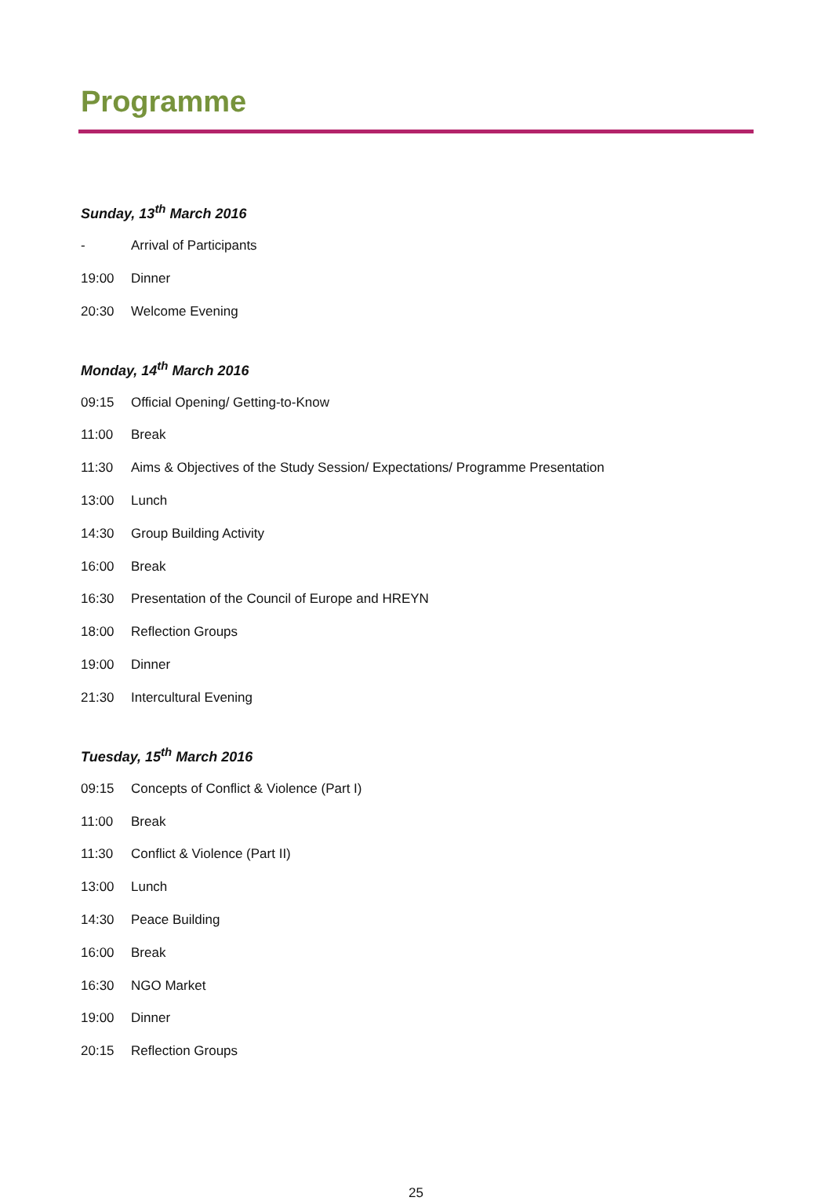Programme
Sunday, 13<sup>th</sup> March 2016
- Arrival of Participants
19:00 Dinner
20:30 Welcome Evening
Monday, 14<sup>th</sup> March 2016
09:15 Official Opening/ Getting-to-Know
11:00 Break
11:30 Aims & Objectives of the Study Session/ Expectations/ Programme Presentation
13:00 Lunch
14:30 Group Building Activity
16:00 Break
16:30 Presentation of the Council of Europe and HREYN
18:00 Reflection Groups
19:00 Dinner
21:30 Intercultural Evening
Tuesday, 15<sup>th</sup> March 2016
09:15 Concepts of Conflict & Violence (Part I)
11:00 Break
11:30 Conflict & Violence (Part II)
13:00 Lunch
14:30 Peace Building
16:00 Break
16:30 NGO Market
19:00 Dinner
20:15 Reflection Groups
25